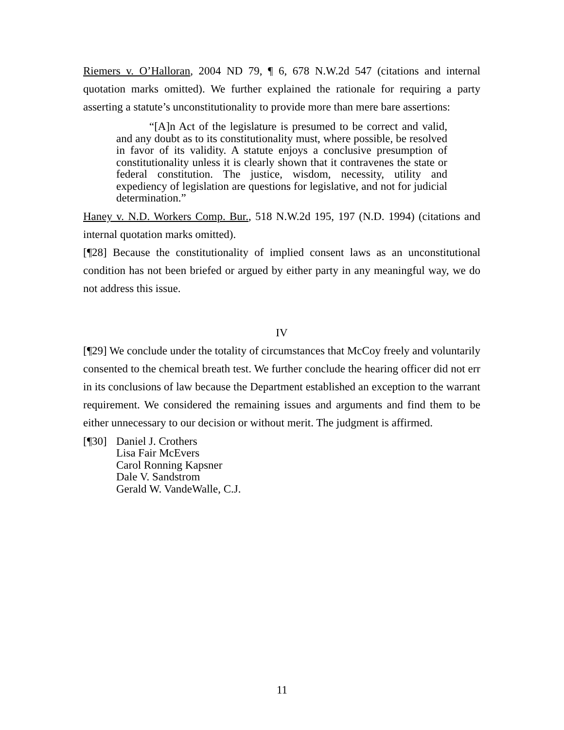Riemers v. O’Halloran, 2004 ND 79, ¶ 6, 678 N.W.2d 547 (citations and internal quotation marks omitted). We further explained the rationale for requiring a party asserting a statute’s unconstitutionality to provide more than mere bare assertions:
“[A]n Act of the legislature is presumed to be correct and valid, and any doubt as to its constitutionality must, where possible, be resolved in favor of its validity. A statute enjoys a conclusive presumption of constitutionality unless it is clearly shown that it contravenes the state or federal constitution. The justice, wisdom, necessity, utility and expediency of legislation are questions for legislative, and not for judicial determination.”
Haney v. N.D. Workers Comp. Bur., 518 N.W.2d 195, 197 (N.D. 1994) (citations and internal quotation marks omitted).
[¶28] Because the constitutionality of implied consent laws as an unconstitutional condition has not been briefed or argued by either party in any meaningful way, we do not address this issue.
IV
[¶29] We conclude under the totality of circumstances that McCoy freely and voluntarily consented to the chemical breath test. We further conclude the hearing officer did not err in its conclusions of law because the Department established an exception to the warrant requirement. We considered the remaining issues and arguments and find them to be either unnecessary to our decision or without merit. The judgment is affirmed.
[¶30]
Daniel J. Crothers
Lisa Fair McEvers
Carol Ronning Kapsner
Dale V. Sandstrom
Gerald W. VandeWalle, C.J.
11